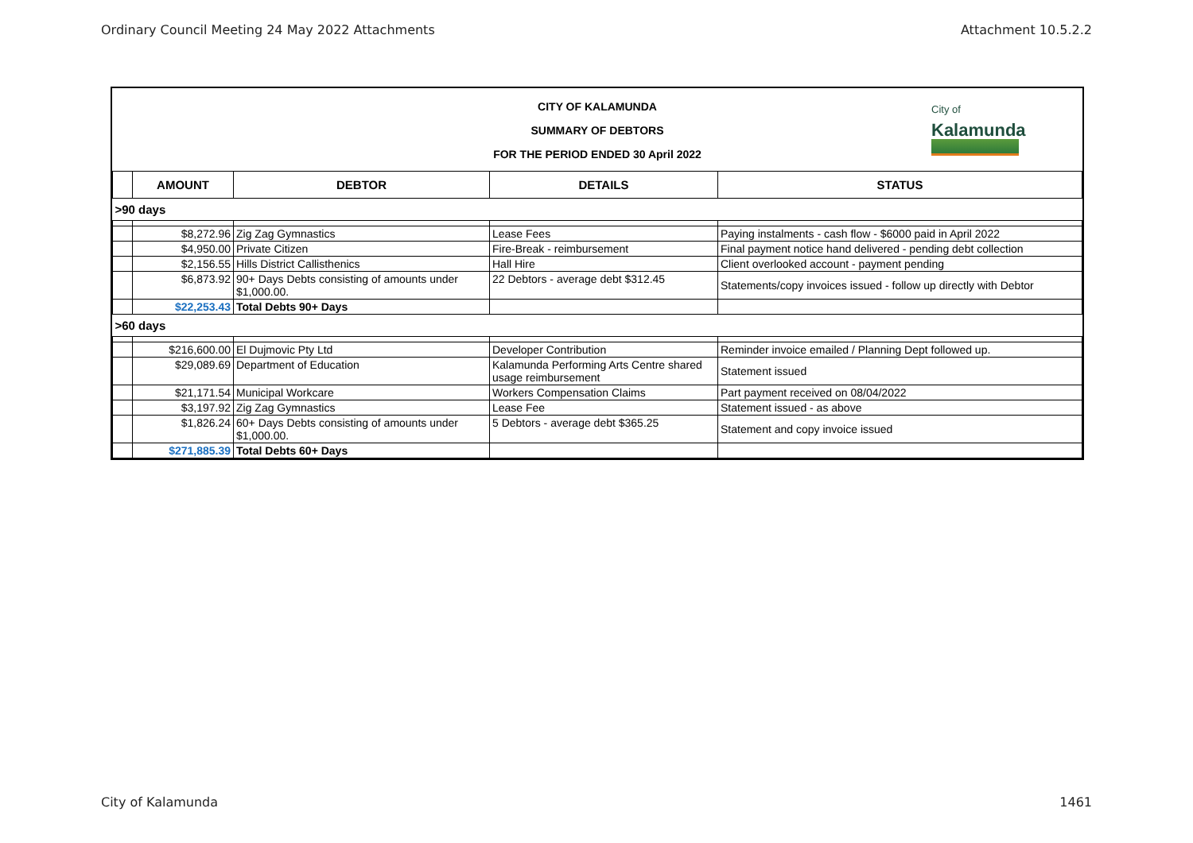Ordinary Council Meeting 24 May 2022 Attachments Attachment 10.5.2.2
CITY OF KALAMUNDA
SUMMARY OF DEBTORS
FOR THE PERIOD ENDED 30 April 2022
City of
Kalamunda
| | AMOUNT | DEBTOR | DETAILS | STATUS |
| --- | --- | --- | --- | --- |
| >90 days | | | | |
| | $8,272.96 | Zig Zag Gymnastics | Lease Fees | Paying instalments - cash flow - $6000 paid in April 2022 |
| | $4,950.00 | Private Citizen | Fire-Break - reimbursement | Final payment notice hand delivered - pending debt collection |
| | $2,156.55 | Hills District Callisthenics | Hall Hire | Client overlooked account - payment pending |
| | $6,873.92 | 90+ Days Debts consisting of amounts under $1,000.00. | 22 Debtors - average debt $312.45 | Statements/copy invoices issued - follow up directly with Debtor |
| | $22,253.43 | Total Debts 90+ Days | | |
| >60 days | | | | |
| | $216,600.00 | El Dujmovic Pty Ltd | Developer Contribution | Reminder invoice emailed / Planning Dept followed up. |
| | $29,089.69 | Department of Education | Kalamunda Performing Arts Centre shared usage reimbursement | Statement issued |
| | $21,171.54 | Municipal Workcare | Workers Compensation Claims | Part payment received on 08/04/2022 |
| | $3,197.92 | Zig Zag Gymnastics | Lease Fee | Statement issued - as above |
| | $1,826.24 | 60+ Days Debts consisting of amounts under $1,000.00. | 5 Debtors - average debt $365.25 | Statement and copy invoice issued |
| | $271,885.39 | Total Debts 60+ Days | | |
City of Kalamunda 1461